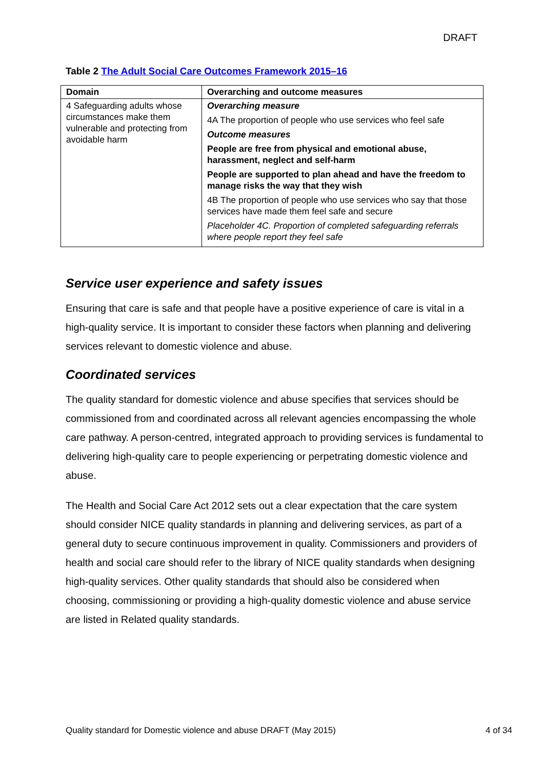DRAFT
Table 2 The Adult Social Care Outcomes Framework 2015–16
| Domain | Overarching and outcome measures |
| --- | --- |
| 4 Safeguarding adults whose circumstances make them vulnerable and protecting from avoidable harm | Overarching measure 4A The proportion of people who use services who feel safe Outcome measures People are free from physical and emotional abuse, harassment, neglect and self-harm People are supported to plan ahead and have the freedom to manage risks the way that they wish 4B The proportion of people who use services who say that those services have made them feel safe and secure Placeholder 4C. Proportion of completed safeguarding referrals where people report they feel safe |
Service user experience and safety issues
Ensuring that care is safe and that people have a positive experience of care is vital in a high-quality service. It is important to consider these factors when planning and delivering services relevant to domestic violence and abuse.
Coordinated services
The quality standard for domestic violence and abuse specifies that services should be commissioned from and coordinated across all relevant agencies encompassing the whole care pathway. A person-centred, integrated approach to providing services is fundamental to delivering high-quality care to people experiencing or perpetrating domestic violence and abuse.
The Health and Social Care Act 2012 sets out a clear expectation that the care system should consider NICE quality standards in planning and delivering services, as part of a general duty to secure continuous improvement in quality. Commissioners and providers of health and social care should refer to the library of NICE quality standards when designing high-quality services. Other quality standards that should also be considered when choosing, commissioning or providing a high-quality domestic violence and abuse service are listed in Related quality standards.
Quality standard for Domestic violence and abuse DRAFT (May 2015) 4 of 34